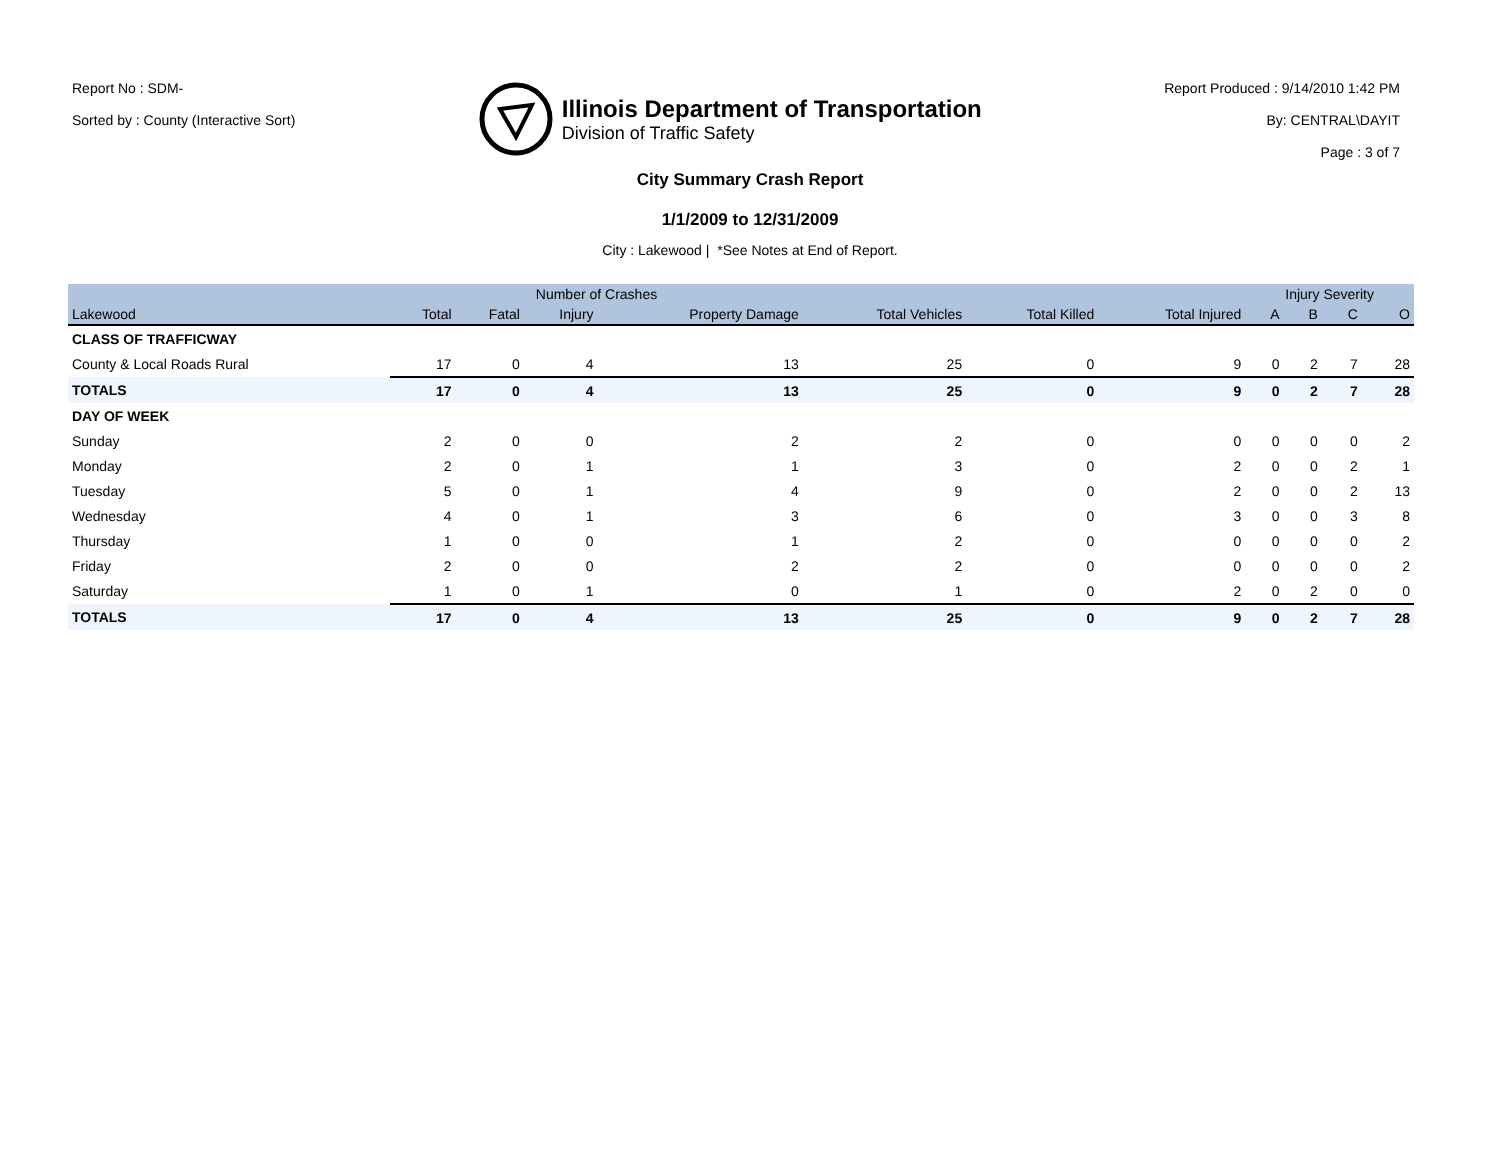Report No : SDM-
Sorted by : County (Interactive Sort)
Illinois Department of Transportation
Division of Traffic Safety
Report Produced : 9/14/2010 1:42 PM
By: CENTRAL\DAYIT
Page : 3 of 7
City Summary Crash Report
1/1/2009 to 12/31/2009
City : Lakewood | *See Notes at End of Report.
| | Number of Crashes | | | | | | | Injury Severity | | | |
| --- | --- | --- | --- | --- | --- | --- | --- | --- | --- | --- | --- |
| Lakewood | Total | Fatal | Injury | Property Damage | Total Vehicles | Total Killed | Total Injured | A | B | C | O |
| CLASS OF TRAFFICWAY | | | | | | | | | | | |
| County & Local Roads Rural | 17 | 0 | 4 | 13 | 25 | 0 | 9 | 0 | 2 | 7 | 28 |
| TOTALS | 17 | 0 | 4 | 13 | 25 | 0 | 9 | 0 | 2 | 7 | 28 |
| DAY OF WEEK | | | | | | | | | | | |
| Sunday | 2 | 0 | 0 | 2 | 2 | 0 | 0 | 0 | 0 | 0 | 2 |
| Monday | 2 | 0 | 1 | 1 | 3 | 0 | 2 | 0 | 0 | 2 | 1 |
| Tuesday | 5 | 0 | 1 | 4 | 9 | 0 | 2 | 0 | 0 | 2 | 13 |
| Wednesday | 4 | 0 | 1 | 3 | 6 | 0 | 3 | 0 | 0 | 3 | 8 |
| Thursday | 1 | 0 | 0 | 1 | 2 | 0 | 0 | 0 | 0 | 0 | 2 |
| Friday | 2 | 0 | 0 | 2 | 2 | 0 | 0 | 0 | 0 | 0 | 2 |
| Saturday | 1 | 0 | 1 | 0 | 1 | 0 | 2 | 0 | 2 | 0 | 0 |
| TOTALS | 17 | 0 | 4 | 13 | 25 | 0 | 9 | 0 | 2 | 7 | 28 |